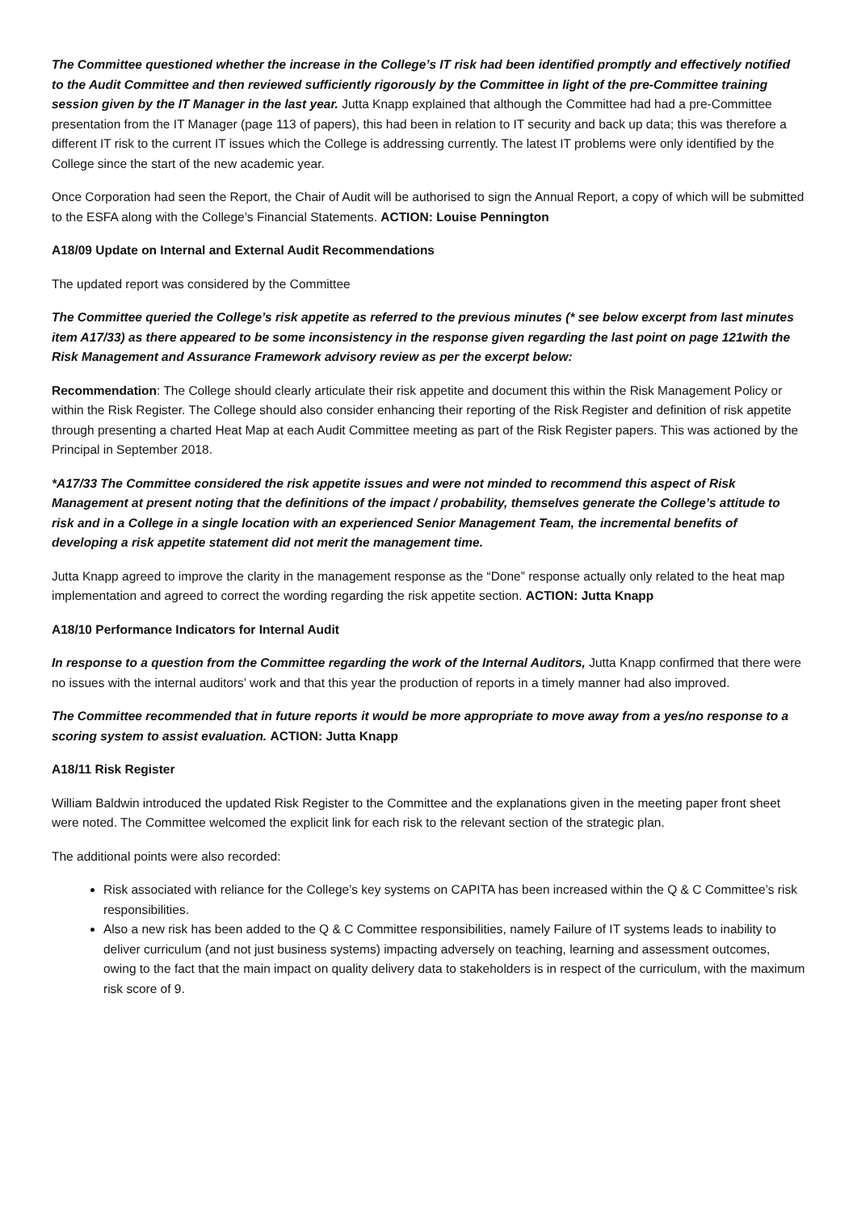The Committee questioned whether the increase in the College’s IT risk had been identified promptly and effectively notified to the Audit Committee and then reviewed sufficiently rigorously by the Committee in light of the pre-Committee training session given by the IT Manager in the last year. Jutta Knapp explained that although the Committee had had a pre-Committee presentation from the IT Manager (page 113 of papers), this had been in relation to IT security and back up data; this was therefore a different IT risk to the current IT issues which the College is addressing currently. The latest IT problems were only identified by the College since the start of the new academic year.
Once Corporation had seen the Report, the Chair of Audit will be authorised to sign the Annual Report, a copy of which will be submitted to the ESFA along with the College’s Financial Statements. ACTION: Louise Pennington
A18/09 Update on Internal and External Audit Recommendations
The updated report was considered by the Committee
The Committee queried the College’s risk appetite as referred to the previous minutes (* see below excerpt from last minutes item A17/33) as there appeared to be some inconsistency in the response given regarding the last point on page 121with the Risk Management and Assurance Framework advisory review as per the excerpt below:
Recommendation: The College should clearly articulate their risk appetite and document this within the Risk Management Policy or within the Risk Register. The College should also consider enhancing their reporting of the Risk Register and definition of risk appetite through presenting a charted Heat Map at each Audit Committee meeting as part of the Risk Register papers. This was actioned by the Principal in September 2018.
*A17/33 The Committee considered the risk appetite issues and were not minded to recommend this aspect of Risk Management at present noting that the definitions of the impact / probability, themselves generate the College’s attitude to risk and in a College in a single location with an experienced Senior Management Team, the incremental benefits of developing a risk appetite statement did not merit the management time.
Jutta Knapp agreed to improve the clarity in the management response as the “Done” response actually only related to the heat map implementation and agreed to correct the wording regarding the risk appetite section. ACTION: Jutta Knapp
A18/10 Performance Indicators for Internal Audit
In response to a question from the Committee regarding the work of the Internal Auditors, Jutta Knapp confirmed that there were no issues with the internal auditors’ work and that this year the production of reports in a timely manner had also improved.
The Committee recommended that in future reports it would be more appropriate to move away from a yes/no response to a scoring system to assist evaluation. ACTION: Jutta Knapp
A18/11 Risk Register
William Baldwin introduced the updated Risk Register to the Committee and the explanations given in the meeting paper front sheet were noted. The Committee welcomed the explicit link for each risk to the relevant section of the strategic plan.
The additional points were also recorded:
Risk associated with reliance for the College’s key systems on CAPITA has been increased within the Q & C Committee’s risk responsibilities.
Also a new risk has been added to the Q & C Committee responsibilities, namely Failure of IT systems leads to inability to deliver curriculum (and not just business systems) impacting adversely on teaching, learning and assessment outcomes, owing to the fact that the main impact on quality delivery data to stakeholders is in respect of the curriculum, with the maximum risk score of 9.